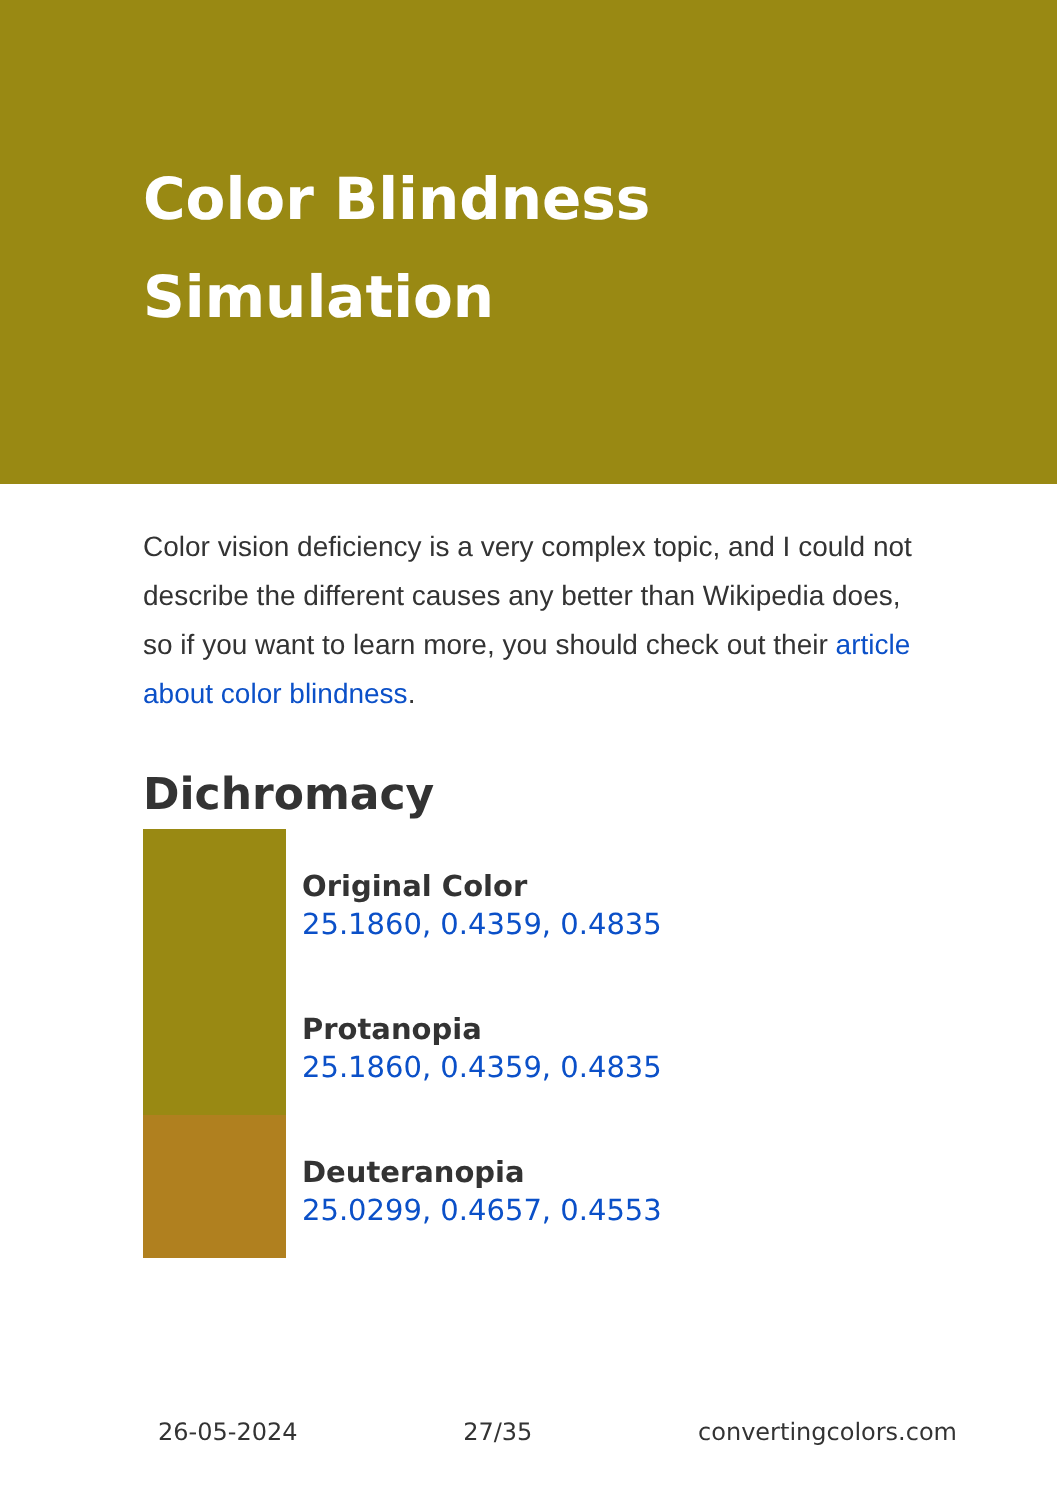Color Blindness Simulation
Color vision deficiency is a very complex topic, and I could not describe the different causes any better than Wikipedia does, so if you want to learn more, you should check out their article about color blindness.
Dichromacy
Original Color
25.1860, 0.4359, 0.4835
Protanopia
25.1860, 0.4359, 0.4835
Deuteranopia
25.0299, 0.4657, 0.4553
26-05-2024 27/35 convertingcolors.com